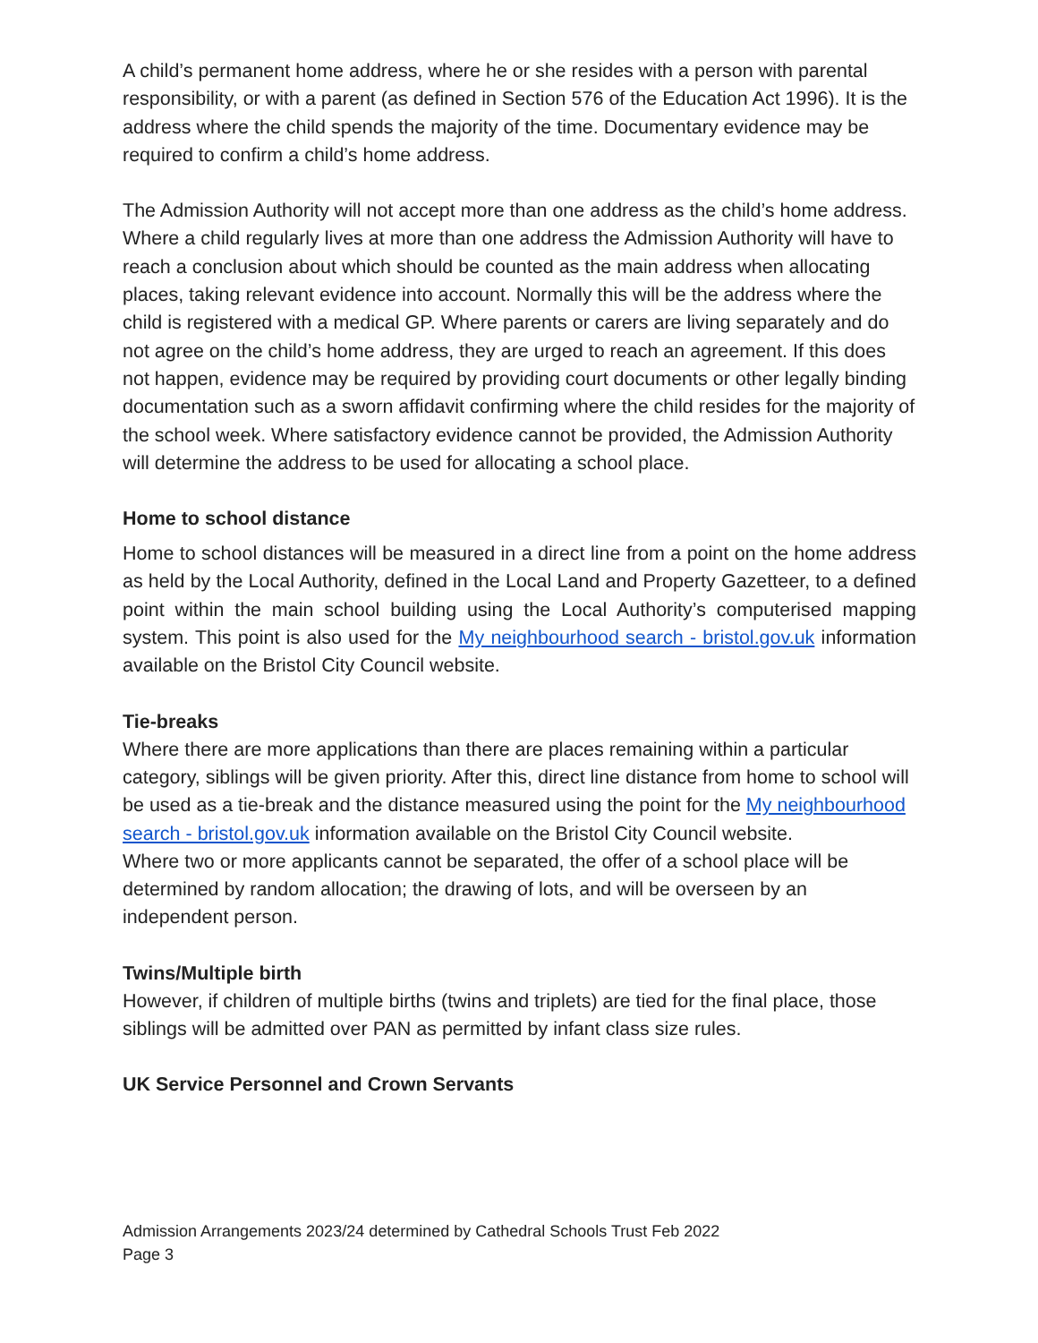A child’s permanent home address, where he or she resides with a person with parental responsibility, or with a parent (as defined in Section 576 of the Education Act 1996). It is the address where the child spends the majority of the time. Documentary evidence may be required to confirm a child’s home address.
The Admission Authority will not accept more than one address as the child’s home address. Where a child regularly lives at more than one address the Admission Authority will have to reach a conclusion about which should be counted as the main address when allocating places, taking relevant evidence into account. Normally this will be the address where the child is registered with a medical GP. Where parents or carers are living separately and do not agree on the child’s home address, they are urged to reach an agreement. If this does not happen, evidence may be required by providing court documents or other legally binding documentation such as a sworn affidavit confirming where the child resides for the majority of the school week. Where satisfactory evidence cannot be provided, the Admission Authority will determine the address to be used for allocating a school place.
Home to school distance
Home to school distances will be measured in a direct line from a point on the home address as held by the Local Authority, defined in the Local Land and Property Gazetteer, to a defined point within the main school building using the Local Authority’s computerised mapping system. This point is also used for the My neighbourhood search - bristol.gov.uk information available on the Bristol City Council website.
Tie-breaks
Where there are more applications than there are places remaining within a particular category, siblings will be given priority. After this, direct line distance from home to school will be used as a tie-break and the distance measured using the point for the My neighbourhood search - bristol.gov.uk information available on the Bristol City Council website.
Where two or more applicants cannot be separated, the offer of a school place will be determined by random allocation; the drawing of lots, and will be overseen by an independent person.
Twins/Multiple birth
However, if children of multiple births (twins and triplets) are tied for the final place, those siblings will be admitted over PAN as permitted by infant class size rules.
UK Service Personnel and Crown Servants
Admission Arrangements 2023/24 determined by Cathedral Schools Trust Feb 2022
Page 3